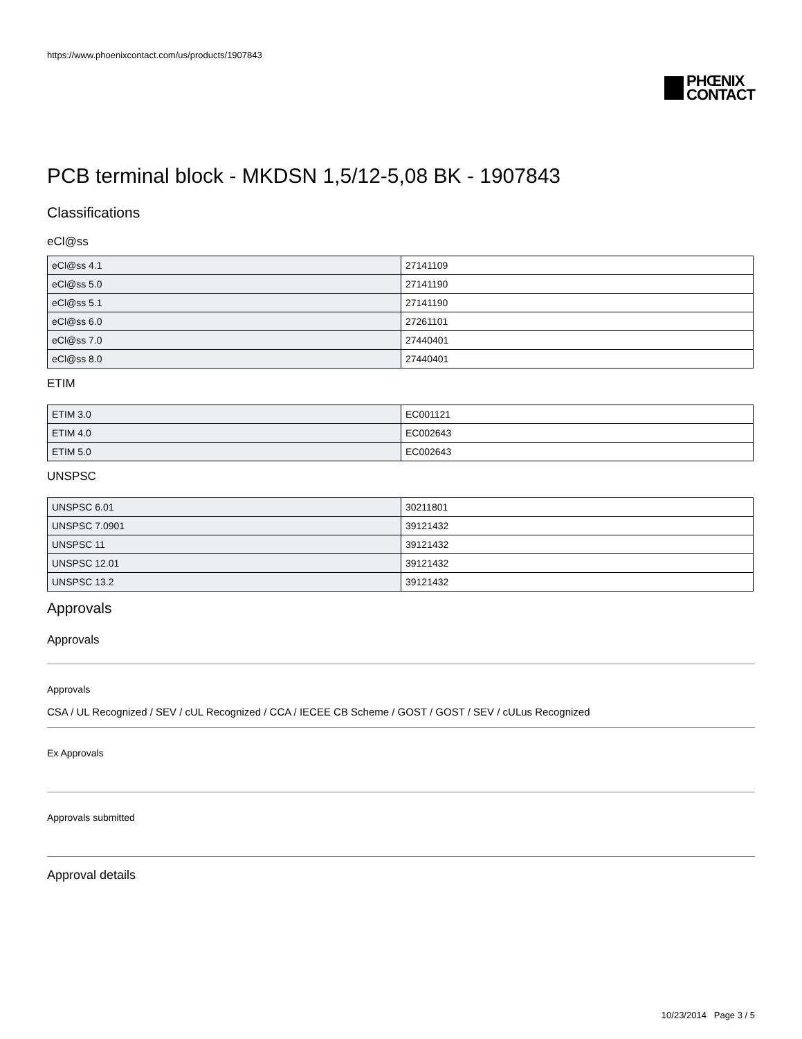https://www.phoenixcontact.com/us/products/1907843
PHŒNIX
CONTACT
PCB terminal block - MKDSN 1,5/12-5,08 BK - 1907843
Classifications
eCl@ss
| eCl@ss 4.1 | 27141109 |
| eCl@ss 5.0 | 27141190 |
| eCl@ss 5.1 | 27141190 |
| eCl@ss 6.0 | 27261101 |
| eCl@ss 7.0 | 27440401 |
| eCl@ss 8.0 | 27440401 |
ETIM
| ETIM 3.0 | EC001121 |
| ETIM 4.0 | EC002643 |
| ETIM 5.0 | EC002643 |
UNSPSC
| UNSPSC 6.01 | 30211801 |
| UNSPSC 7.0901 | 39121432 |
| UNSPSC 11 | 39121432 |
| UNSPSC 12.01 | 39121432 |
| UNSPSC 13.2 | 39121432 |
Approvals
Approvals
Approvals
CSA / UL Recognized / SEV / cUL Recognized / CCA / IECEE CB Scheme / GOST / GOST / SEV / cULus Recognized
Ex Approvals
Approvals submitted
Approval details
10/23/2014 Page 3 / 5